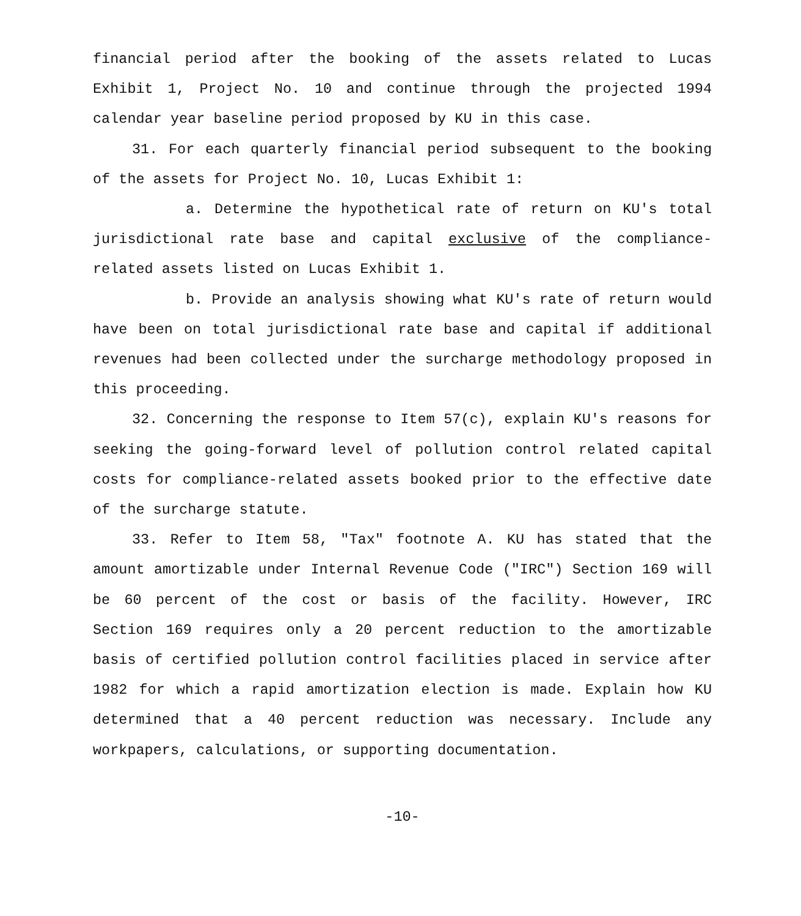financial period after the booking of the assets related to Lucas Exhibit 1, Project No. 10 and continue through the projected 1994 calendar year baseline period proposed by KU in this case.
31. For each quarterly financial period subsequent to the booking of the assets for Project No. 10, Lucas Exhibit 1:
a. Determine the hypothetical rate of return on KU's total jurisdictional rate base and capital exclusive of the compliance-related assets listed on Lucas Exhibit 1.
b. Provide an analysis showing what KU's rate of return would have been on total jurisdictional rate base and capital if additional revenues had been collected under the surcharge methodology proposed in this proceeding.
32. Concerning the response to Item 57(c), explain KU's reasons for seeking the going-forward level of pollution control related capital costs for compliance-related assets booked prior to the effective date of the surcharge statute.
33. Refer to Item 58, "Tax" footnote A. KU has stated that the amount amortizable under Internal Revenue Code ("IRC") Section 169 will be 60 percent of the cost or basis of the facility. However, IRC Section 169 requires only a 20 percent reduction to the amortizable basis of certified pollution control facilities placed in service after 1982 for which a rapid amortization election is made. Explain how KU determined that a 40 percent reduction was necessary. Include any workpapers, calculations, or supporting documentation.
-10-